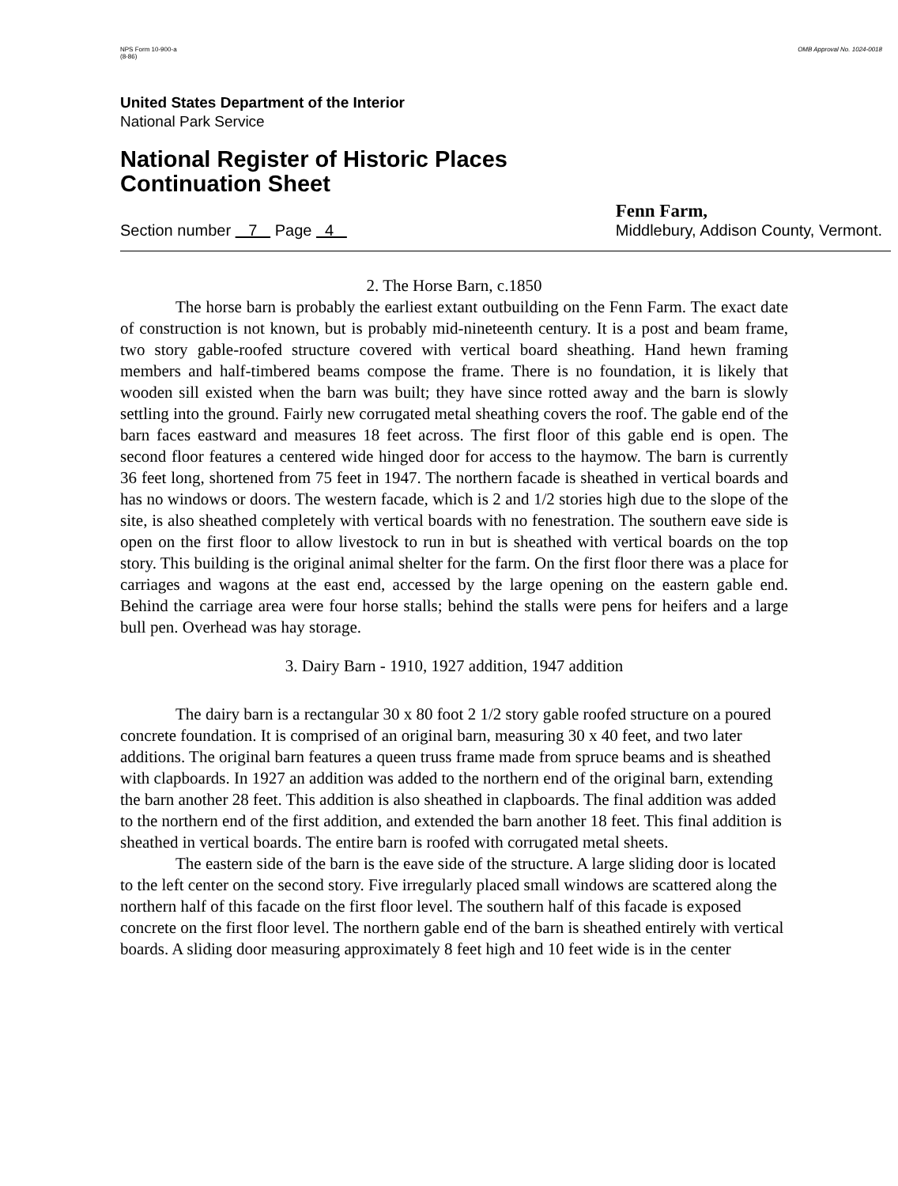NPS Form 10-900-a
(8-86)
OMB Approval No. 1024-0018
United States Department of the Interior
National Park Service
National Register of Historic Places
Continuation Sheet
Section number 7 Page 4
Fenn Farm,
Middlebury, Addison County, Vermont.
2. The Horse Barn, c.1850
The horse barn is probably the earliest extant outbuilding on the Fenn Farm. The exact date of construction is not known, but is probably mid-nineteenth century. It is a post and beam frame, two story gable-roofed structure covered with vertical board sheathing. Hand hewn framing members and half-timbered beams compose the frame. There is no foundation, it is likely that wooden sill existed when the barn was built; they have since rotted away and the barn is slowly settling into the ground. Fairly new corrugated metal sheathing covers the roof. The gable end of the barn faces eastward and measures 18 feet across. The first floor of this gable end is open. The second floor features a centered wide hinged door for access to the haymow. The barn is currently 36 feet long, shortened from 75 feet in 1947. The northern facade is sheathed in vertical boards and has no windows or doors. The western facade, which is 2 and 1/2 stories high due to the slope of the site, is also sheathed completely with vertical boards with no fenestration. The southern eave side is open on the first floor to allow livestock to run in but is sheathed with vertical boards on the top story. This building is the original animal shelter for the farm. On the first floor there was a place for carriages and wagons at the east end, accessed by the large opening on the eastern gable end. Behind the carriage area were four horse stalls; behind the stalls were pens for heifers and a large bull pen. Overhead was hay storage.
3. Dairy Barn - 1910, 1927 addition, 1947 addition
The dairy barn is a rectangular 30 x 80 foot 2 1/2 story gable roofed structure on a poured concrete foundation. It is comprised of an original barn, measuring 30 x 40 feet, and two later additions. The original barn features a queen truss frame made from spruce beams and is sheathed with clapboards. In 1927 an addition was added to the northern end of the original barn, extending the barn another 28 feet. This addition is also sheathed in clapboards. The final addition was added to the northern end of the first addition, and extended the barn another 18 feet. This final addition is sheathed in vertical boards. The entire barn is roofed with corrugated metal sheets.
The eastern side of the barn is the eave side of the structure. A large sliding door is located to the left center on the second story. Five irregularly placed small windows are scattered along the northern half of this facade on the first floor level. The southern half of this facade is exposed concrete on the first floor level. The northern gable end of the barn is sheathed entirely with vertical boards. A sliding door measuring approximately 8 feet high and 10 feet wide is in the center